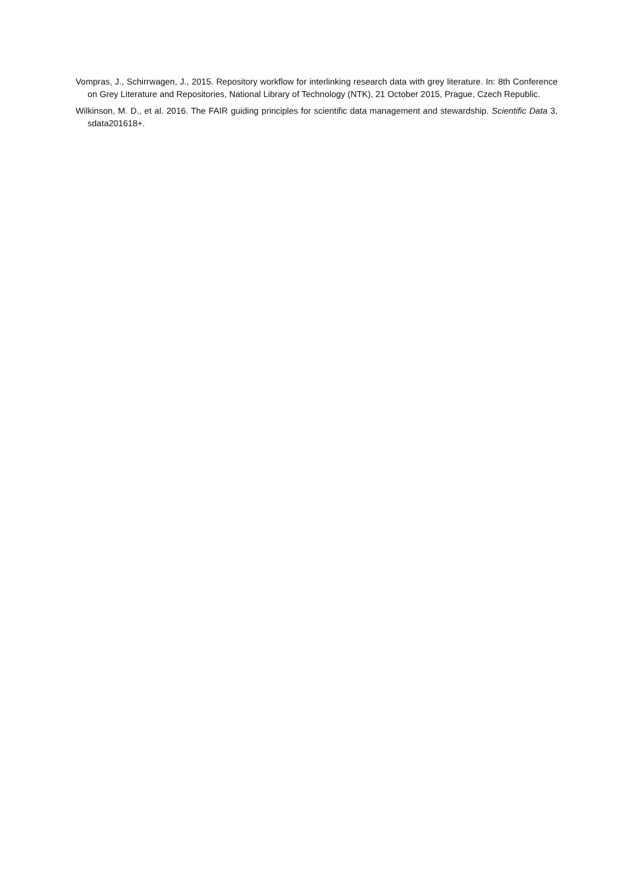Vompras, J., Schirrwagen, J., 2015. Repository workflow for interlinking research data with grey literature. In: 8th Conference on Grey Literature and Repositories, National Library of Technology (NTK), 21 October 2015, Prague, Czech Republic.
Wilkinson, M. D., et al. 2016. The FAIR guiding principles for scientific data management and stewardship. Scientific Data 3, sdata201618+.